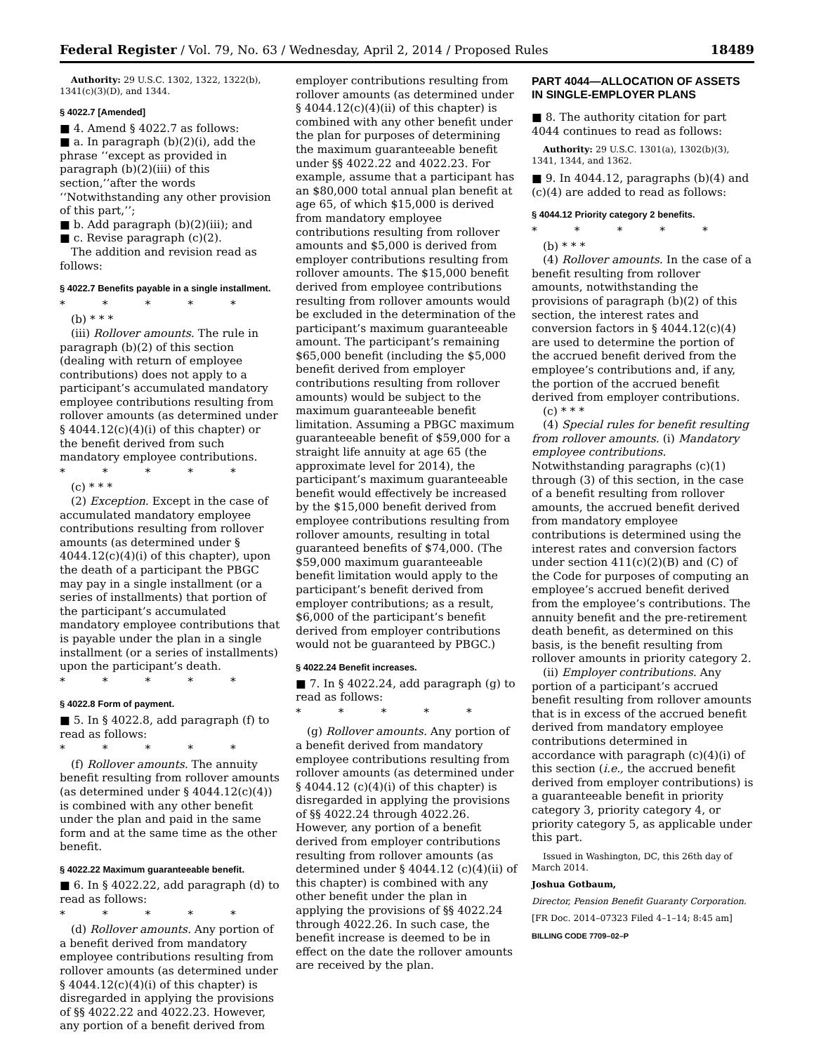Federal Register / Vol. 79, No. 63 / Wednesday, April 2, 2014 / Proposed Rules 18489
Authority: 29 U.S.C. 1302, 1322, 1322(b), 1341(c)(3)(D), and 1344.
§ 4022.7 [Amended]
■ 4. Amend § 4022.7 as follows:
■ a. In paragraph (b)(2)(i), add the phrase ‘‘except as provided in paragraph (b)(2)(iii) of this section,’’after the words ‘‘Notwithstanding any other provision of this part,’’;
■ b. Add paragraph (b)(2)(iii); and
■ c. Revise paragraph (c)(2).
The addition and revision read as follows:
§ 4022.7 Benefits payable in a single installment.
* * * * *
(b) * * *
(iii) Rollover amounts. The rule in paragraph (b)(2) of this section (dealing with return of employee contributions) does not apply to a participant’s accumulated mandatory employee contributions resulting from rollover amounts (as determined under § 4044.12(c)(4)(i) of this chapter) or the benefit derived from such mandatory employee contributions.
* * * * *
(c) * * *
(2) Exception. Except in the case of accumulated mandatory employee contributions resulting from rollover amounts (as determined under § 4044.12(c)(4)(i) of this chapter), upon the death of a participant the PBGC may pay in a single installment (or a series of installments) that portion of the participant’s accumulated mandatory employee contributions that is payable under the plan in a single installment (or a series of installments) upon the participant’s death.
* * * * *
§ 4022.8 Form of payment.
■ 5. In § 4022.8, add paragraph (f) to read as follows:
* * * * *
(f) Rollover amounts. The annuity benefit resulting from rollover amounts (as determined under § 4044.12(c)(4)) is combined with any other benefit under the plan and paid in the same form and at the same time as the other benefit.
§ 4022.22 Maximum guaranteeable benefit.
■ 6. In § 4022.22, add paragraph (d) to read as follows:
* * * * *
(d) Rollover amounts. Any portion of a benefit derived from mandatory employee contributions resulting from rollover amounts (as determined under § 4044.12(c)(4)(i) of this chapter) is disregarded in applying the provisions of §§ 4022.22 and 4022.23. However, any portion of a benefit derived from
employer contributions resulting from rollover amounts (as determined under § 4044.12(c)(4)(ii) of this chapter) is combined with any other benefit under the plan for purposes of determining the maximum guaranteeable benefit under §§ 4022.22 and 4022.23. For example, assume that a participant has an $80,000 total annual plan benefit at age 65, of which $15,000 is derived from mandatory employee contributions resulting from rollover amounts and $5,000 is derived from employer contributions resulting from rollover amounts. The $15,000 benefit derived from employee contributions resulting from rollover amounts would be excluded in the determination of the participant’s maximum guaranteeable amount. The participant’s remaining $65,000 benefit (including the $5,000 benefit derived from employer contributions resulting from rollover amounts) would be subject to the maximum guaranteeable benefit limitation. Assuming a PBGC maximum guaranteeable benefit of $59,000 for a straight life annuity at age 65 (the approximate level for 2014), the participant’s maximum guaranteeable benefit would effectively be increased by the $15,000 benefit derived from employee contributions resulting from rollover amounts, resulting in total guaranteed benefits of $74,000. (The $59,000 maximum guaranteeable benefit limitation would apply to the participant’s benefit derived from employer contributions; as a result, $6,000 of the participant’s benefit derived from employer contributions would not be guaranteed by PBGC.)
§ 4022.24 Benefit increases.
■ 7. In § 4022.24, add paragraph (g) to read as follows:
* * * * *
(g) Rollover amounts. Any portion of a benefit derived from mandatory employee contributions resulting from rollover amounts (as determined under § 4044.12 (c)(4)(i) of this chapter) is disregarded in applying the provisions of §§ 4022.24 through 4022.26. However, any portion of a benefit derived from employer contributions resulting from rollover amounts (as determined under § 4044.12 (c)(4)(ii) of this chapter) is combined with any other benefit under the plan in applying the provisions of §§ 4022.24 through 4022.26. In such case, the benefit increase is deemed to be in effect on the date the rollover amounts are received by the plan.
PART 4044—ALLOCATION OF ASSETS IN SINGLE-EMPLOYER PLANS
■ 8. The authority citation for part 4044 continues to read as follows:
Authority: 29 U.S.C. 1301(a), 1302(b)(3), 1341, 1344, and 1362.
■ 9. In 4044.12, paragraphs (b)(4) and (c)(4) are added to read as follows:
§ 4044.12 Priority category 2 benefits.
* * * * *
(b) * * *
(4) Rollover amounts. In the case of a benefit resulting from rollover amounts, notwithstanding the provisions of paragraph (b)(2) of this section, the interest rates and conversion factors in § 4044.12(c)(4) are used to determine the portion of the accrued benefit derived from the employee’s contributions and, if any, the portion of the accrued benefit derived from employer contributions.
(c) * * *
(4) Special rules for benefit resulting from rollover amounts. (i) Mandatory employee contributions. Notwithstanding paragraphs (c)(1) through (3) of this section, in the case of a benefit resulting from rollover amounts, the accrued benefit derived from mandatory employee contributions is determined using the interest rates and conversion factors under section 411(c)(2)(B) and (C) of the Code for purposes of computing an employee’s accrued benefit derived from the employee’s contributions. The annuity benefit and the pre-retirement death benefit, as determined on this basis, is the benefit resulting from rollover amounts in priority category 2.
(ii) Employer contributions. Any portion of a participant’s accrued benefit resulting from rollover amounts that is in excess of the accrued benefit derived from mandatory employee contributions determined in accordance with paragraph (c)(4)(i) of this section (i.e., the accrued benefit derived from employer contributions) is a guaranteeable benefit in priority category 3, priority category 4, or priority category 5, as applicable under this part.
Issued in Washington, DC, this 26th day of March 2014.
Joshua Gotbaum,
Director, Pension Benefit Guaranty Corporation.
[FR Doc. 2014–07323 Filed 4–1–14; 8:45 am]
BILLING CODE 7709–02–P